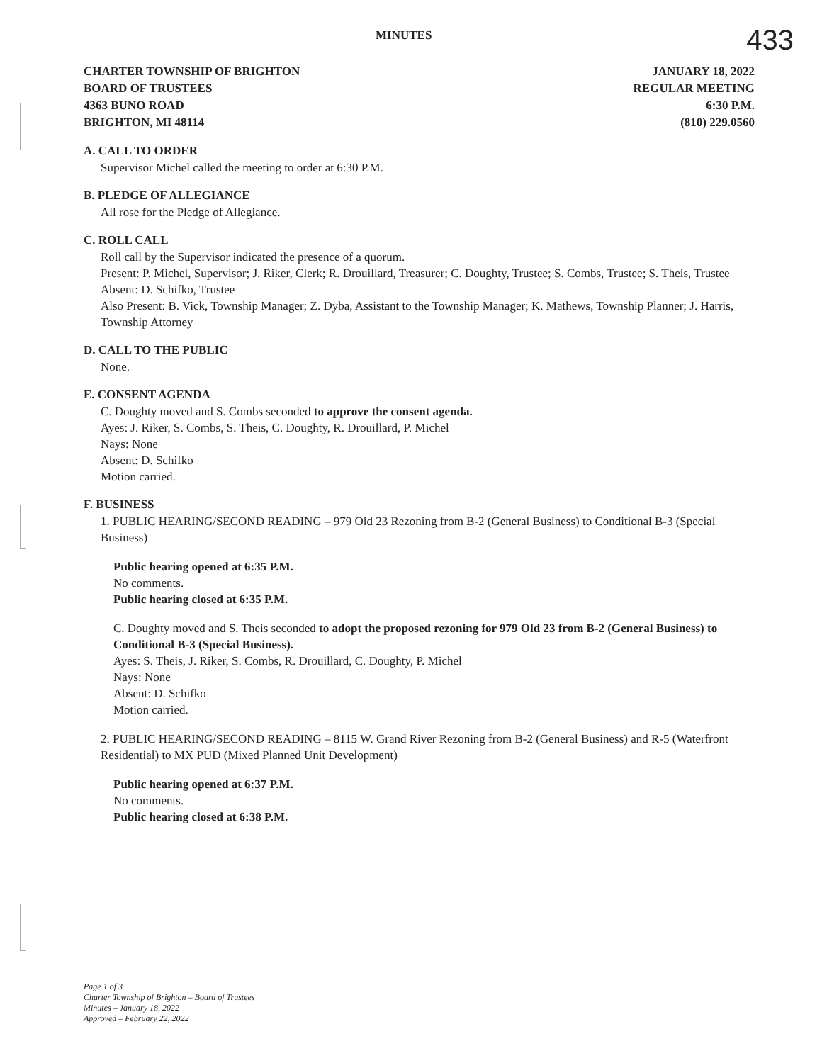MINUTES
433
CHARTER TOWNSHIP OF BRIGHTON
BOARD OF TRUSTEES
4363 BUNO ROAD
BRIGHTON, MI 48114
JANUARY 18, 2022
REGULAR MEETING
6:30 P.M.
(810) 229.0560
A. CALL TO ORDER
Supervisor Michel called the meeting to order at 6:30 P.M.
B. PLEDGE OF ALLEGIANCE
All rose for the Pledge of Allegiance.
C. ROLL CALL
Roll call by the Supervisor indicated the presence of a quorum.
Present: P. Michel, Supervisor; J. Riker, Clerk; R. Drouillard, Treasurer; C. Doughty, Trustee; S. Combs, Trustee; S. Theis, Trustee
Absent: D. Schifko, Trustee
Also Present: B. Vick, Township Manager; Z. Dyba, Assistant to the Township Manager; K. Mathews, Township Planner; J. Harris, Township Attorney
D. CALL TO THE PUBLIC
None.
E. CONSENT AGENDA
C. Doughty moved and S. Combs seconded to approve the consent agenda.
Ayes: J. Riker, S. Combs, S. Theis, C. Doughty, R. Drouillard, P. Michel
Nays: None
Absent: D. Schifko
Motion carried.
F. BUSINESS
1. PUBLIC HEARING/SECOND READING – 979 Old 23 Rezoning from B-2 (General Business) to Conditional B-3 (Special Business)
Public hearing opened at 6:35 P.M.
No comments.
Public hearing closed at 6:35 P.M.
C. Doughty moved and S. Theis seconded to adopt the proposed rezoning for 979 Old 23 from B-2 (General Business) to Conditional B-3 (Special Business).
Ayes: S. Theis, J. Riker, S. Combs, R. Drouillard, C. Doughty, P. Michel
Nays: None
Absent: D. Schifko
Motion carried.
2. PUBLIC HEARING/SECOND READING – 8115 W. Grand River Rezoning from B-2 (General Business) and R-5 (Waterfront Residential) to MX PUD (Mixed Planned Unit Development)
Public hearing opened at 6:37 P.M.
No comments.
Public hearing closed at 6:38 P.M.
Page 1 of 3
Charter Township of Brighton – Board of Trustees
Minutes – January 18, 2022
Approved – February 22, 2022